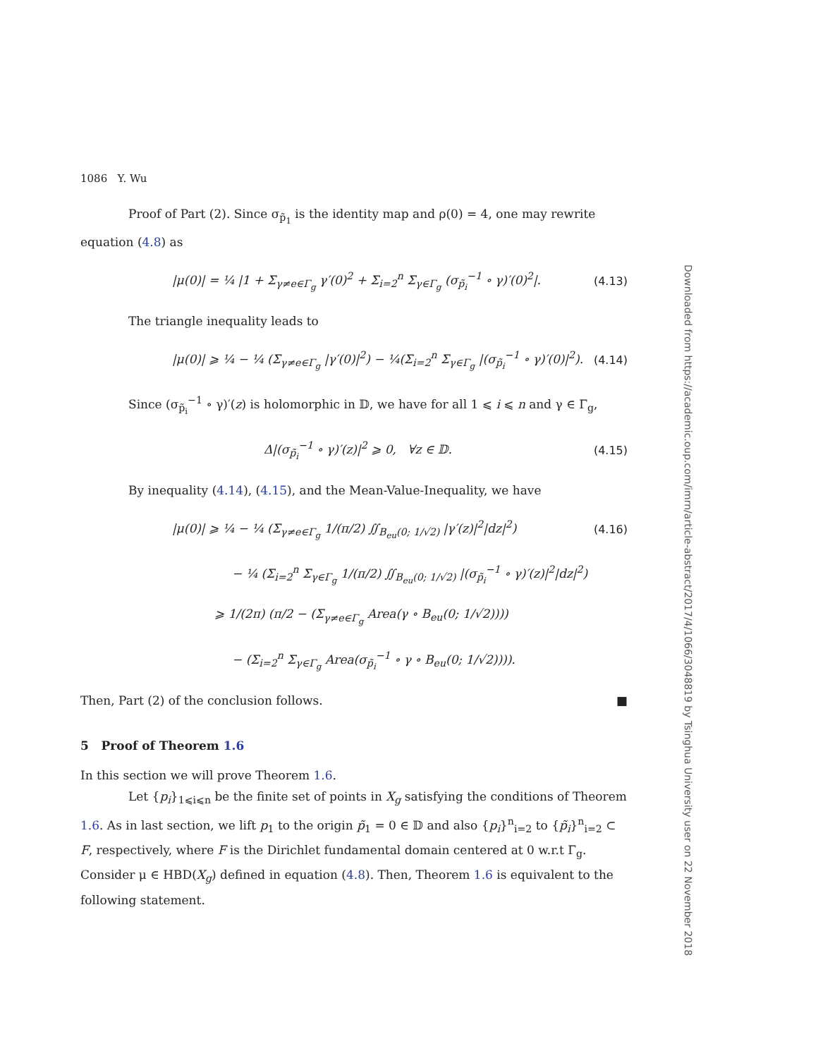1086 Y. Wu
Proof of Part (2). Since σ<sub>p̃<sub>1</sub></sub> is the identity map and ρ(0) = 4, one may rewrite equation (4.8) as
|μ(0)| = ¼ |1 + Σ<sub>γ≠e∈Γ<sub>g</sub></sub> γ′(0)<sup>2</sup> + Σ<sub>i=2</sub><sup>n</sup> Σ<sub>γ∈Γ<sub>g</sub></sub> (σ<sub>p̃<sub>i</sub></sub><sup>−1</sup> ∘ γ)′(0)<sup>2</sup>|. (4.13)
The triangle inequality leads to
|μ(0)| ⩾ ¼ − ¼ (Σ<sub>γ≠e∈Γ<sub>g</sub></sub> |γ′(0)|<sup>2</sup>) − ¼(Σ<sub>i=2</sub><sup>n</sup> Σ<sub>γ∈Γ<sub>g</sub></sub> |(σ<sub>p̃<sub>i</sub></sub><sup>−1</sup> ∘ γ)′(0)|<sup>2</sup>). (4.14)
Since (σ<sub>p̃<sub>i</sub></sub><sup>−1</sup> ∘ γ)′(z) is holomorphic in 𝔻, we have for all 1 ⩽ i ⩽ n and γ ∈ Γ<sub>g</sub>,
Δ|(σ<sub>p̃<sub>i</sub></sub><sup>−1</sup> ∘ γ)′(z)|<sup>2</sup> ⩾ 0, ∀z ∈ 𝔻. (4.15)
By inequality (4.14), (4.15), and the Mean-Value-Inequality, we have
|μ(0)| ⩾ ¼ − ¼ (Σ<sub>γ≠e∈Γ<sub>g</sub></sub> 1/(π/2) ∬<sub>B<sub>eu</sub>(0; 1/√2)</sub> |γ′(z)|<sup>2</sup>|dz|<sup>2</sup>) (4.16)
− ¼ (Σ<sub>i=2</sub><sup>n</sup> Σ<sub>γ∈Γ<sub>g</sub></sub> 1/(π/2) ∬<sub>B<sub>eu</sub>(0; 1/√2)</sub> |(σ<sub>p̃<sub>i</sub></sub><sup>−1</sup> ∘ γ)′(z)|<sup>2</sup>|dz|<sup>2</sup>)
⩾ 1/(2π) (π/2 − (Σ<sub>γ≠e∈Γ<sub>g</sub></sub> Area(γ ∘ B<sub>eu</sub>(0; 1/√2))))
− (Σ<sub>i=2</sub><sup>n</sup> Σ<sub>γ∈Γ<sub>g</sub></sub> Area(σ<sub>p̃<sub>i</sub></sub><sup>−1</sup> ∘ γ ∘ B<sub>eu</sub>(0; 1/√2)))).
Then, Part (2) of the conclusion follows. ■
5 Proof of Theorem 1.6
In this section we will prove Theorem 1.6.
Let {p<sub>i</sub>}<sub>1⩽i⩽n</sub> be the finite set of points in X<sub>g</sub> satisfying the conditions of Theorem 1.6. As in last section, we lift p<sub>1</sub> to the origin p̃<sub>1</sub> = 0 ∈ 𝔻 and also {p<sub>i</sub>}<sup>n</sup><sub>i=2</sub> to {p̃<sub>i</sub>}<sup>n</sup><sub>i=2</sub> ⊂ F, respectively, where F is the Dirichlet fundamental domain centered at 0 w.r.t Γ<sub>g</sub>. Consider μ ∈ HBD(X<sub>g</sub>) defined in equation (4.8). Then, Theorem 1.6 is equivalent to the following statement.
Downloaded from https://academic.oup.com/imrn/article-abstract/2017/4/1066/3048819 by Tsinghua University user on 22 November 2018